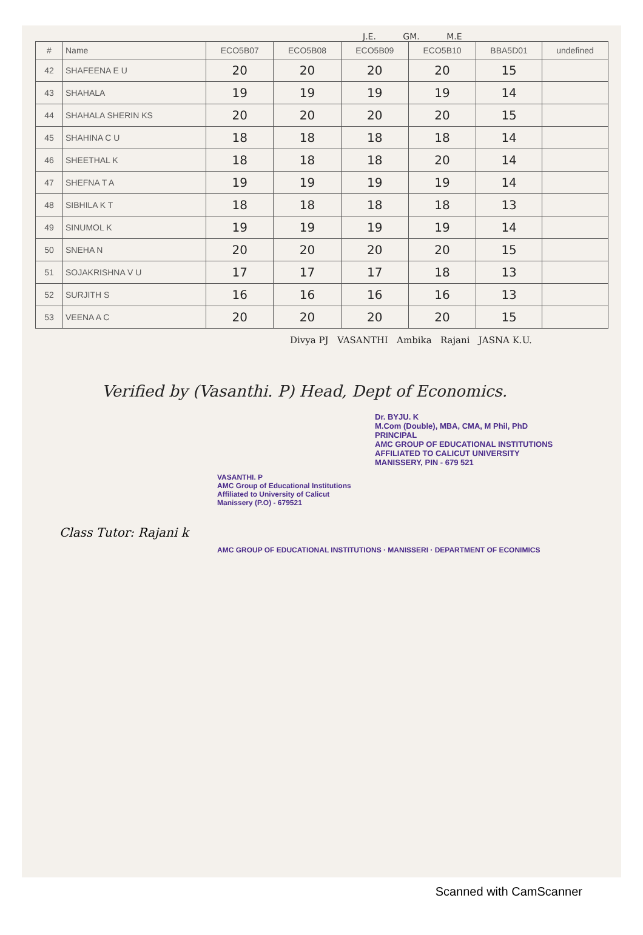J.E. GM. M.E
| # | Name | ECO5B07 | ECO5B08 | ECO5B09 | ECO5B10 | BBA5D01 | undefined |
| --- | --- | --- | --- | --- | --- | --- | --- |
| 42 | SHAFEENA E U | 20 | 20 | 20 | 20 | 15 | |
| 43 | SHAHALA | 19 | 19 | 19 | 19 | 14 | |
| 44 | SHAHALA SHERIN KS | 20 | 20 | 20 | 20 | 15 | |
| 45 | SHAHINA C U | 18 | 18 | 18 | 18 | 14 | |
| 46 | SHEETHAL K | 18 | 18 | 18 | 20 | 14 | |
| 47 | SHEFNA T A | 19 | 19 | 19 | 19 | 14 | |
| 48 | SIBHILA K T | 18 | 18 | 18 | 18 | 13 | |
| 49 | SINUMOL K | 19 | 19 | 19 | 19 | 14 | |
| 50 | SNEHA N | 20 | 20 | 20 | 20 | 15 | |
| 51 | SOJAKRISHNA V U | 17 | 17 | 17 | 18 | 13 | |
| 52 | SURJITH S | 16 | 16 | 16 | 16 | 13 | |
| 53 | VEENA A C | 20 | 20 | 20 | 20 | 15 | |
Divya PJ VASANTHI Ambika Rajani JASNA K.U.
Verified by (Vasanthi. P) Head, Dept of Economics.
Dr. BYJU. K
M.Com (Double), MBA, CMA, M Phil, PhD
PRINCIPAL
AMC GROUP OF EDUCATIONAL INSTITUTIONS
AFFILIATED TO CALICUT UNIVERSITY
MANISSERY, PIN - 679 521
VASANTHI. P
AMC Group of Educational Institutions
Affiliated to University of Calicut
Manissery (P.O) - 679521
Class Tutor: Rajani k
AMC GROUP OF EDUCATIONAL INSTITUTIONS · MANISSERI · DEPARTMENT OF ECONIMICS
Scanned with CamScanner